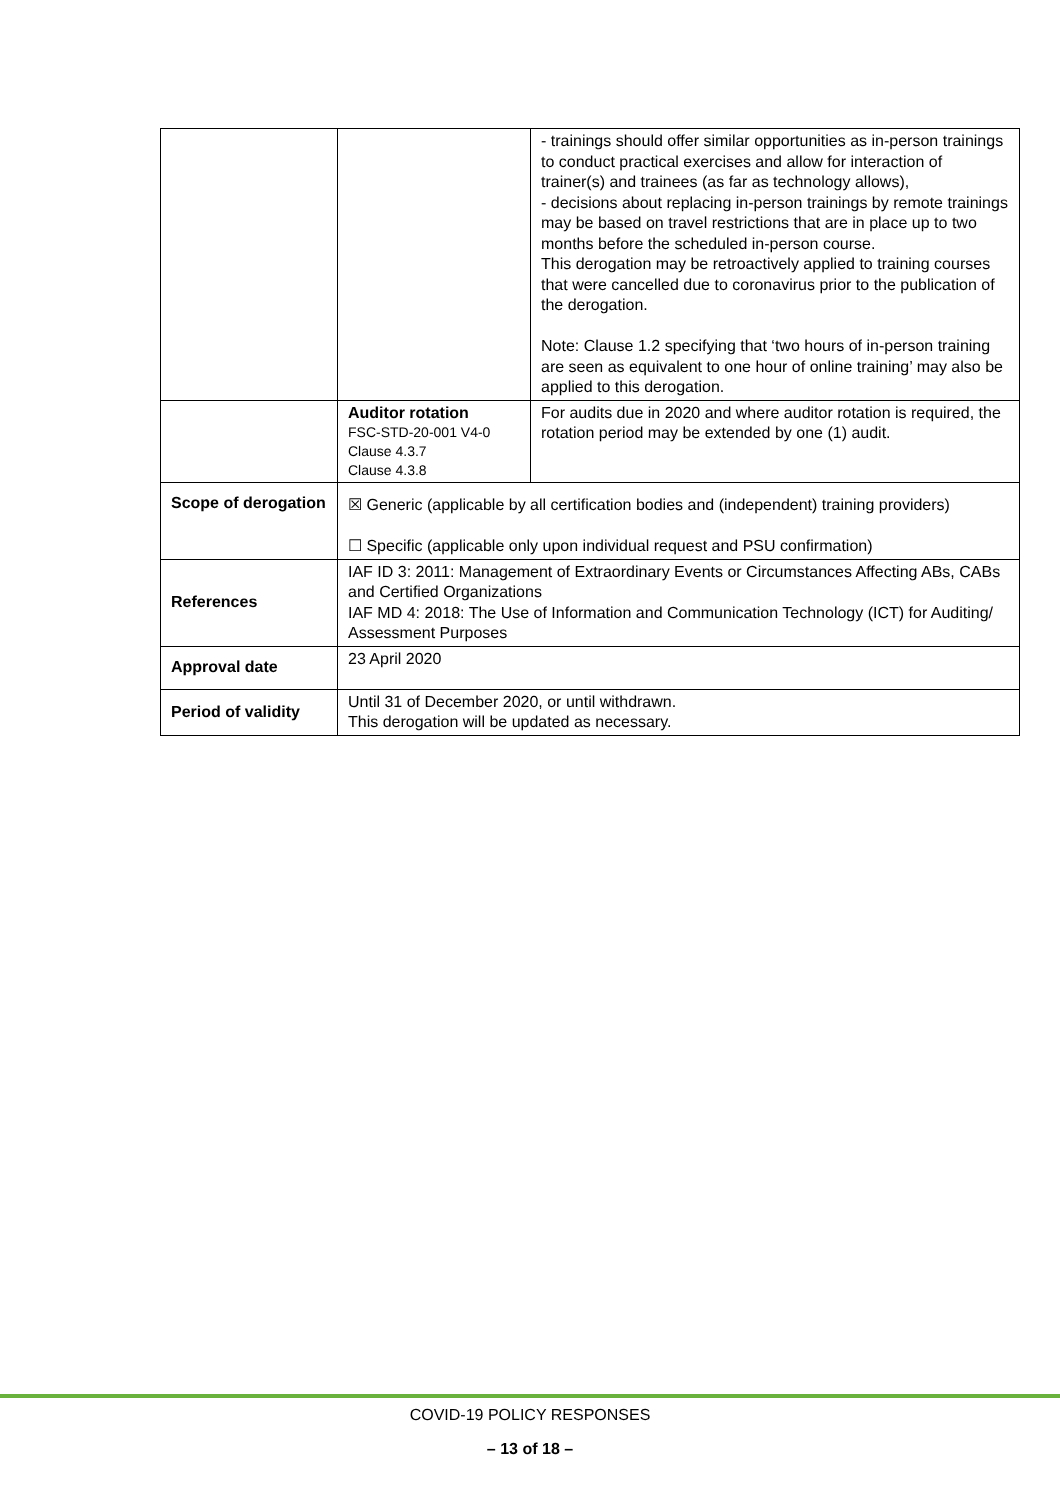| | | - trainings should offer similar opportunities as in-person trainings to conduct practical exercises and allow for interaction of trainer(s) and trainees (as far as technology allows), - decisions about replacing in-person trainings by remote trainings may be based on travel restrictions that are in place up to two months before the scheduled in-person course. This derogation may be retroactively applied to training courses that were cancelled due to coronavirus prior to the publication of the derogation. Note: Clause 1.2 specifying that ‘two hours of in-person training are seen as equivalent to one hour of online training’ may also be applied to this derogation. |
| | Auditor rotation FSC-STD-20-001 V4-0 Clause 4.3.7 Clause 4.3.8 | For audits due in 2020 and where auditor rotation is required, the rotation period may be extended by one (1) audit. |
| Scope of derogation | ☒ Generic (applicable by all certification bodies and (independent) training providers) ☐ Specific (applicable only upon individual request and PSU confirmation) | |
| References | IAF ID 3: 2011: Management of Extraordinary Events or Circumstances Affecting ABs, CABs and Certified Organizations IAF MD 4: 2018: The Use of Information and Communication Technology (ICT) for Auditing/ Assessment Purposes | |
| Approval date | 23 April 2020 | |
| Period of validity | Until 31 of December 2020, or until withdrawn. This derogation will be updated as necessary. | |
COVID-19 POLICY RESPONSES
– 13 of 18 –